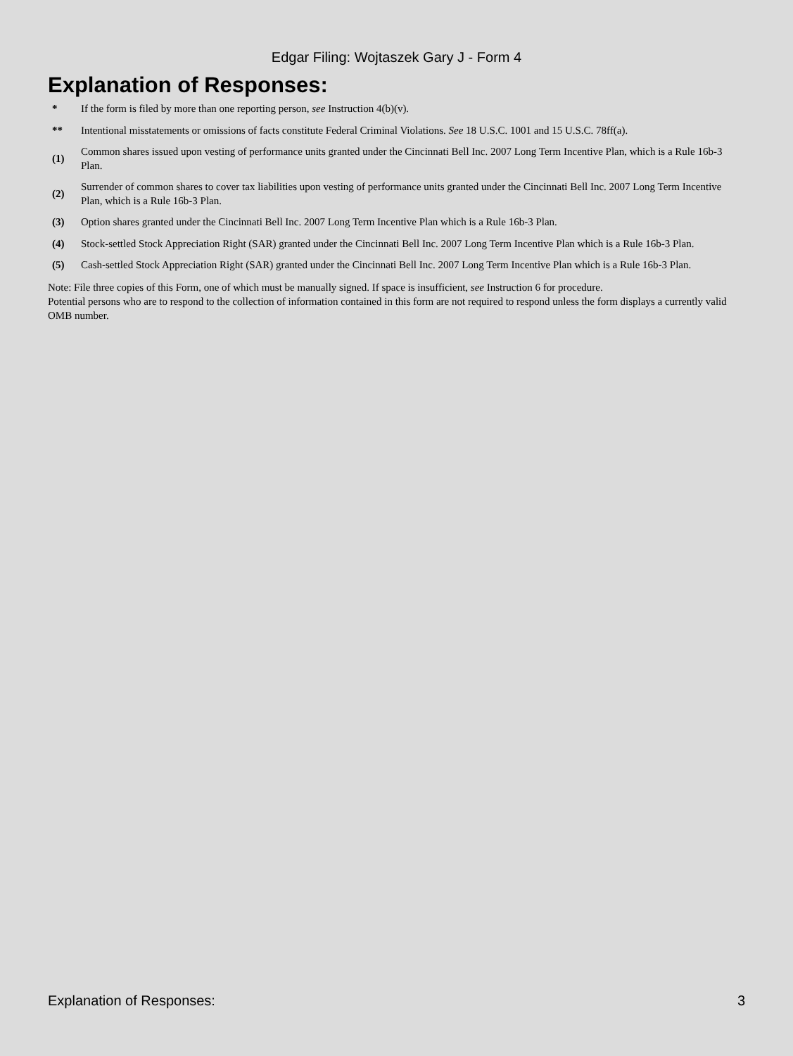Edgar Filing: Wojtaszek Gary J - Form 4
Explanation of Responses:
| * | If the form is filed by more than one reporting person, see Instruction 4(b)(v). |
| ** | Intentional misstatements or omissions of facts constitute Federal Criminal Violations. See 18 U.S.C. 1001 and 15 U.S.C. 78ff(a). |
| (1) | Common shares issued upon vesting of performance units granted under the Cincinnati Bell Inc. 2007 Long Term Incentive Plan, which is a Rule 16b-3 Plan. |
| (2) | Surrender of common shares to cover tax liabilities upon vesting of performance units granted under the Cincinnati Bell Inc. 2007 Long Term Incentive Plan, which is a Rule 16b-3 Plan. |
| (3) | Option shares granted under the Cincinnati Bell Inc. 2007 Long Term Incentive Plan which is a Rule 16b-3 Plan. |
| (4) | Stock-settled Stock Appreciation Right (SAR) granted under the Cincinnati Bell Inc. 2007 Long Term Incentive Plan which is a Rule 16b-3 Plan. |
| (5) | Cash-settled Stock Appreciation Right (SAR) granted under the Cincinnati Bell Inc. 2007 Long Term Incentive Plan which is a Rule 16b-3 Plan. |
Note: File three copies of this Form, one of which must be manually signed. If space is insufficient, see Instruction 6 for procedure.
Potential persons who are to respond to the collection of information contained in this form are not required to respond unless the form displays a currently valid OMB number.
Explanation of Responses: 3